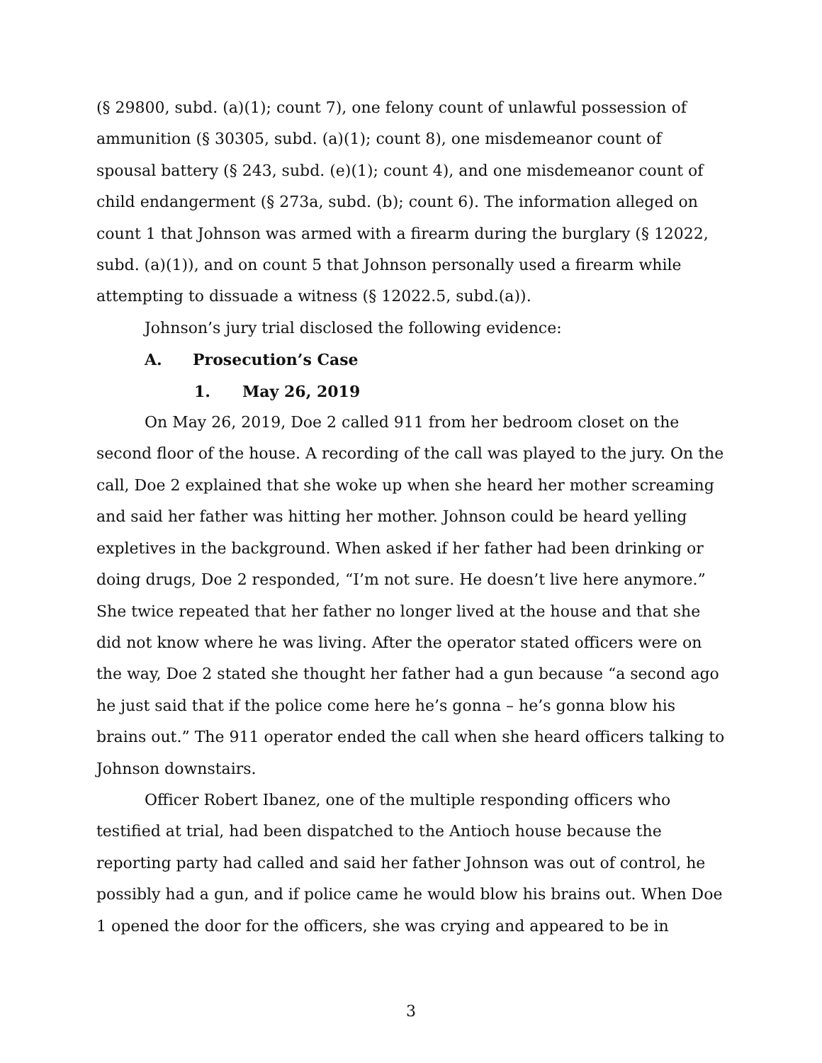(§ 29800, subd. (a)(1); count 7), one felony count of unlawful possession of ammunition (§ 30305, subd. (a)(1); count 8), one misdemeanor count of spousal battery (§ 243, subd. (e)(1); count 4), and one misdemeanor count of child endangerment (§ 273a, subd. (b); count 6). The information alleged on count 1 that Johnson was armed with a firearm during the burglary (§ 12022, subd. (a)(1)), and on count 5 that Johnson personally used a firearm while attempting to dissuade a witness (§ 12022.5, subd.(a)).
Johnson’s jury trial disclosed the following evidence:
A. Prosecution’s Case
1. May 26, 2019
On May 26, 2019, Doe 2 called 911 from her bedroom closet on the second floor of the house. A recording of the call was played to the jury. On the call, Doe 2 explained that she woke up when she heard her mother screaming and said her father was hitting her mother. Johnson could be heard yelling expletives in the background. When asked if her father had been drinking or doing drugs, Doe 2 responded, “I’m not sure. He doesn’t live here anymore.” She twice repeated that her father no longer lived at the house and that she did not know where he was living. After the operator stated officers were on the way, Doe 2 stated she thought her father had a gun because “a second ago he just said that if the police come here he’s gonna – he’s gonna blow his brains out.” The 911 operator ended the call when she heard officers talking to Johnson downstairs.
Officer Robert Ibanez, one of the multiple responding officers who testified at trial, had been dispatched to the Antioch house because the reporting party had called and said her father Johnson was out of control, he possibly had a gun, and if police came he would blow his brains out. When Doe 1 opened the door for the officers, she was crying and appeared to be in
3